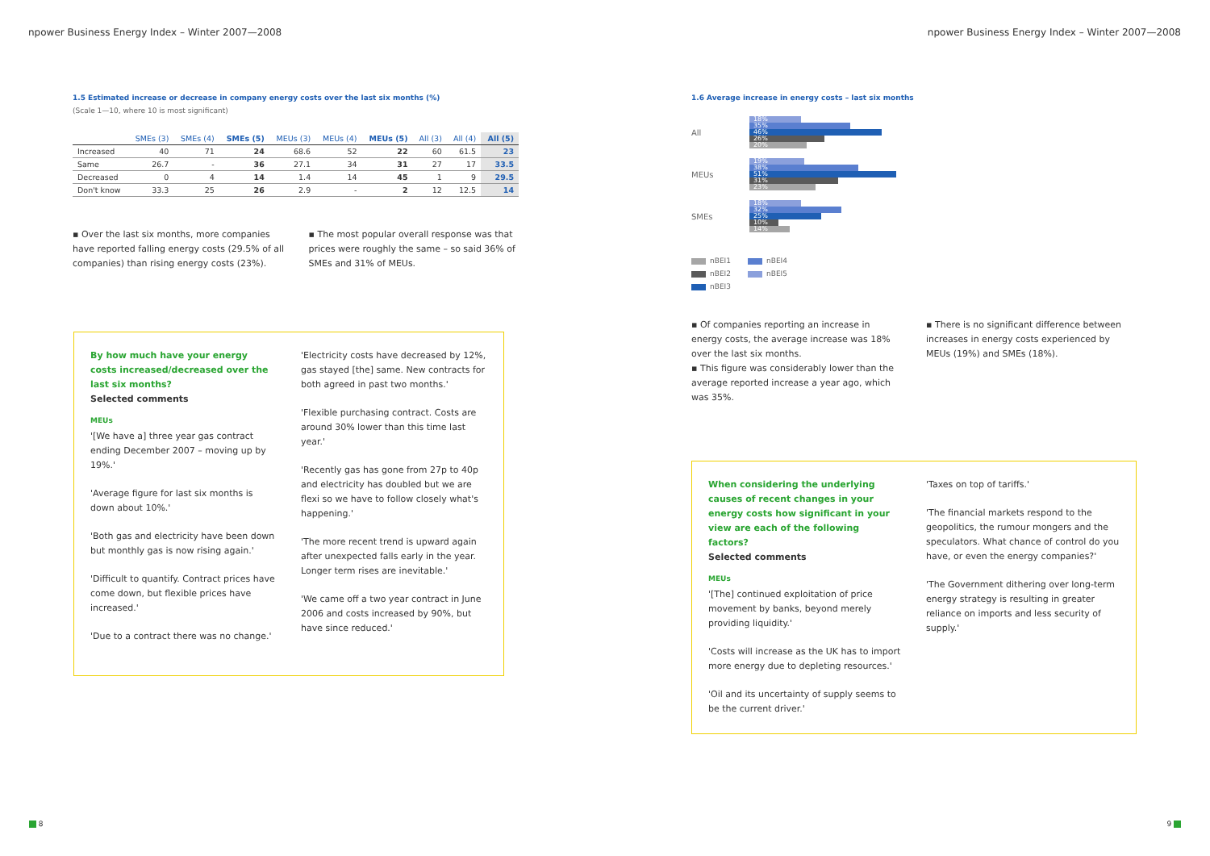npower Business Energy Index – Winter 2007—2008
1.5 Estimated increase or decrease in company energy costs over the last six months (%)
(Scale 1—10, where 10 is most significant)
| | SMEs (3) | SMEs (4) | SMEs (5) | MEUs (3) | MEUs (4) | MEUs (5) | All (3) | All (4) | All (5) |
| --- | --- | --- | --- | --- | --- | --- | --- | --- | --- |
| Increased | 40 | 71 | 24 | 68.6 | 52 | 22 | 60 | 61.5 | 23 |
| Same | 26.7 | - | 36 | 27.1 | 34 | 31 | 27 | 17 | 33.5 |
| Decreased | 0 | 4 | 14 | 1.4 | 14 | 45 | 1 | 9 | 29.5 |
| Don't know | 33.3 | 25 | 26 | 2.9 | - | 2 | 12 | 12.5 | 14 |
▪ Over the last six months, more companies have reported falling energy costs (29.5% of all companies) than rising energy costs (23%).
▪ The most popular overall response was that prices were roughly the same – so said 36% of SMEs and 31% of MEUs.
By how much have your energy costs increased/decreased over the last six months?
Selected comments
MEUs
'[We have a] three year gas contract ending December 2007 – moving up by 19%.'
'Average figure for last six months is down about 10%.'
'Both gas and electricity have been down but monthly gas is now rising again.'
'Difficult to quantify. Contract prices have come down, but flexible prices have increased.'
'Due to a contract there was no change.'
'Electricity costs have decreased by 12%, gas stayed [the] same. New contracts for both agreed in past two months.'
'Flexible purchasing contract. Costs are around 30% lower than this time last year.'
'Recently gas has gone from 27p to 40p and electricity has doubled but we are flexi so we have to follow closely what's happening.'
'The more recent trend is upward again after unexpected falls early in the year. Longer term rises are inevitable.'
'We came off a two year contract in June 2006 and costs increased by 90%, but have since reduced.'
8
npower Business Energy Index – Winter 2007—2008
1.6 Average increase in energy costs – last six months
All
18%
35%
46%
26%
20%
MEUs
19%
38%
51%
31%
23%
SMEs
18%
32%
25%
10%
14%
nBEI1 nBEI4 nBEI2 nBEI5 nBEI3
▪ Of companies reporting an increase in energy costs, the average increase was 18% over the last six months.
▪ This figure was considerably lower than the average reported increase a year ago, which was 35%.
▪ There is no significant difference between increases in energy costs experienced by MEUs (19%) and SMEs (18%).
When considering the underlying causes of recent changes in your energy costs how significant in your view are each of the following factors?
Selected comments
MEUs
'[The] continued exploitation of price movement by banks, beyond merely providing liquidity.'
'Costs will increase as the UK has to import more energy due to depleting resources.'
'Oil and its uncertainty of supply seems to be the current driver.'
'Taxes on top of tariffs.'
'The financial markets respond to the geopolitics, the rumour mongers and the speculators. What chance of control do you have, or even the energy companies?'
'The Government dithering over long-term energy strategy is resulting in greater reliance on imports and less security of supply.'
9